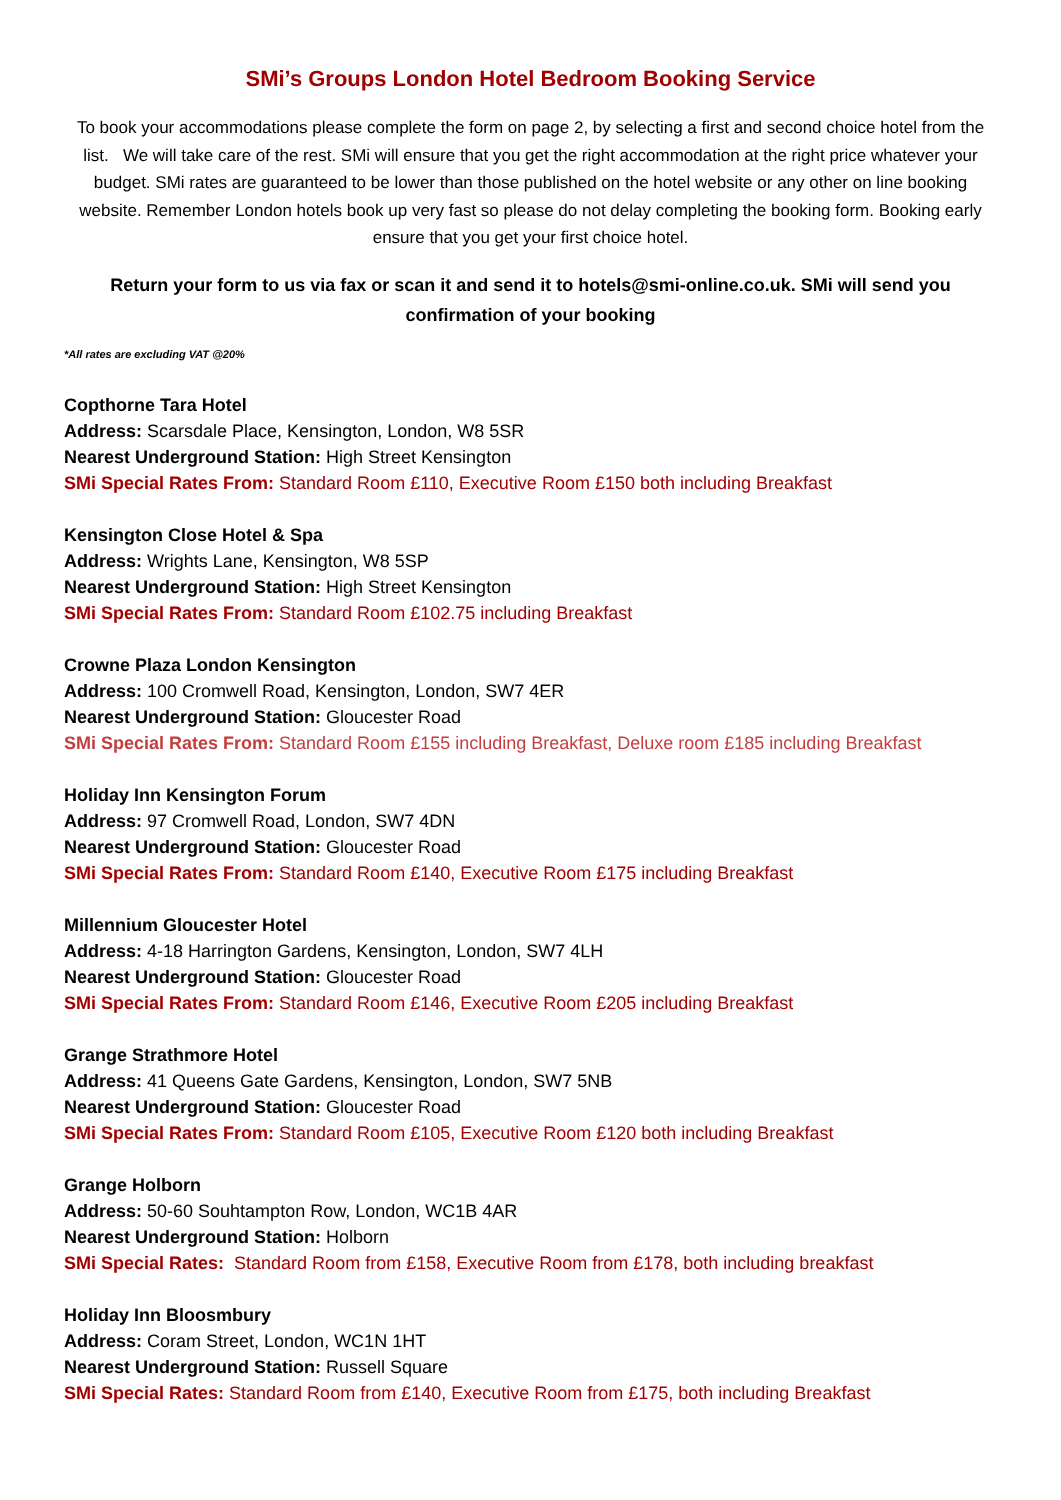SMi’s Groups London Hotel Bedroom Booking Service
To book your accommodations please complete the form on page 2, by selecting a first and second choice hotel from the list. We will take care of the rest. SMi will ensure that you get the right accommodation at the right price whatever your budget. SMi rates are guaranteed to be lower than those published on the hotel website or any other on line booking website. Remember London hotels book up very fast so please do not delay completing the booking form. Booking early ensure that you get your first choice hotel.
Return your form to us via fax or scan it and send it to hotels@smi-online.co.uk. SMi will send you confirmation of your booking
*All rates are excluding VAT @20%
Copthorne Tara Hotel
Address: Scarsdale Place, Kensington, London, W8 5SR
Nearest Underground Station: High Street Kensington
SMi Special Rates From: Standard Room £110, Executive Room £150 both including Breakfast
Kensington Close Hotel & Spa
Address: Wrights Lane, Kensington, W8 5SP
Nearest Underground Station: High Street Kensington
SMi Special Rates From: Standard Room £102.75 including Breakfast
Crowne Plaza London Kensington
Address: 100 Cromwell Road, Kensington, London, SW7 4ER
Nearest Underground Station: Gloucester Road
SMi Special Rates From: Standard Room £155 including Breakfast, Deluxe room £185 including Breakfast
Holiday Inn Kensington Forum
Address: 97 Cromwell Road, London, SW7 4DN
Nearest Underground Station: Gloucester Road
SMi Special Rates From: Standard Room £140, Executive Room £175 including Breakfast
Millennium Gloucester Hotel
Address: 4-18 Harrington Gardens, Kensington, London, SW7 4LH
Nearest Underground Station: Gloucester Road
SMi Special Rates From: Standard Room £146, Executive Room £205 including Breakfast
Grange Strathmore Hotel
Address: 41 Queens Gate Gardens, Kensington, London, SW7 5NB
Nearest Underground Station: Gloucester Road
SMi Special Rates From: Standard Room £105, Executive Room £120 both including Breakfast
Grange Holborn
Address: 50-60 Souhtampton Row, London, WC1B 4AR
Nearest Underground Station: Holborn
SMi Special Rates: Standard Room from £158, Executive Room from £178, both including breakfast
Holiday Inn Bloosmbury
Address: Coram Street, London, WC1N 1HT
Nearest Underground Station: Russell Square
SMi Special Rates: Standard Room from £140, Executive Room from £175, both including Breakfast